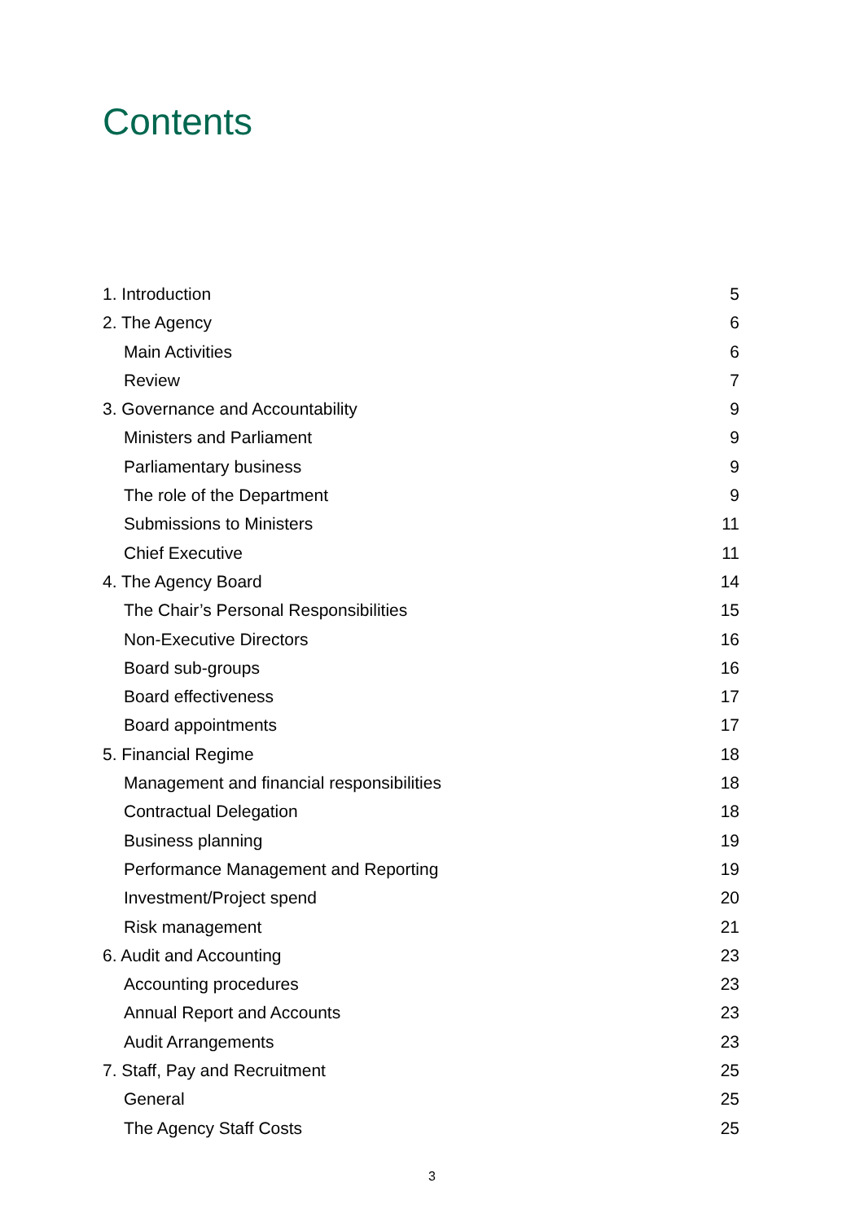Contents
1. Introduction 5
2. The Agency 6
Main Activities 6
Review 7
3. Governance and Accountability 9
Ministers and Parliament 9
Parliamentary business 9
The role of the Department 9
Submissions to Ministers 11
Chief Executive 11
4. The Agency Board 14
The Chair’s Personal Responsibilities 15
Non-Executive Directors 16
Board sub-groups 16
Board effectiveness 17
Board appointments 17
5. Financial Regime 18
Management and financial responsibilities 18
Contractual Delegation 18
Business planning 19
Performance Management and Reporting 19
Investment/Project spend 20
Risk management 21
6. Audit and Accounting 23
Accounting procedures 23
Annual Report and Accounts 23
Audit Arrangements 23
7. Staff, Pay and Recruitment 25
General 25
The Agency Staff Costs 25
3